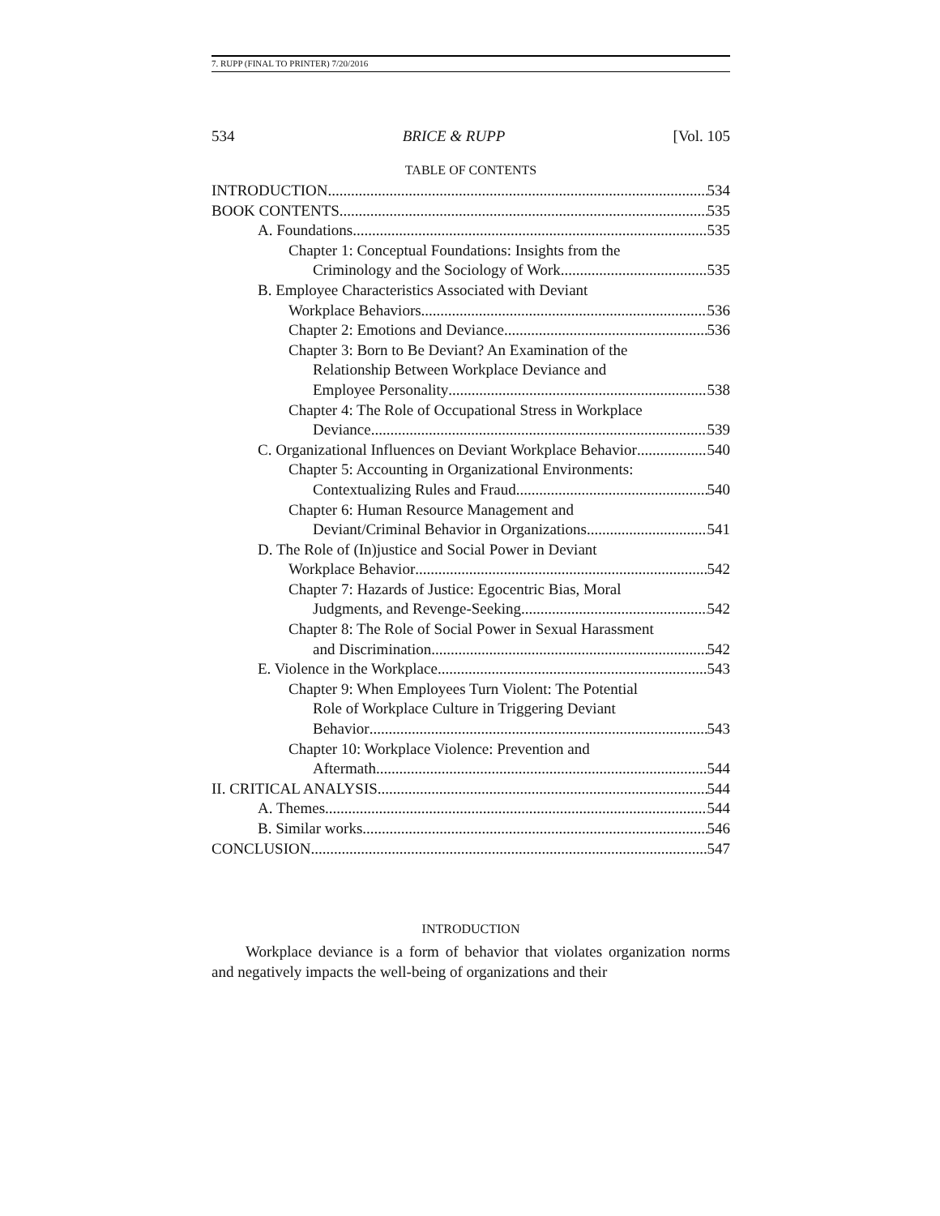7. RUPP (FINAL TO PRINTER) 7/20/2016
534 BRICE & RUPP [Vol. 105
TABLE OF CONTENTS
INTRODUCTION 534
BOOK CONTENTS 535
A. Foundations 535
Chapter 1: Conceptual Foundations: Insights from the
Criminology and the Sociology of Work 535
B. Employee Characteristics Associated with Deviant
Workplace Behaviors 536
Chapter 2: Emotions and Deviance 536
Chapter 3: Born to Be Deviant? An Examination of the
Relationship Between Workplace Deviance and
Employee Personality 538
Chapter 4: The Role of Occupational Stress in Workplace
Deviance 539
C. Organizational Influences on Deviant Workplace Behavior 540
Chapter 5: Accounting in Organizational Environments:
Contextualizing Rules and Fraud 540
Chapter 6: Human Resource Management and
Deviant/Criminal Behavior in Organizations 541
D. The Role of (In)justice and Social Power in Deviant
Workplace Behavior 542
Chapter 7: Hazards of Justice: Egocentric Bias, Moral
Judgments, and Revenge-Seeking 542
Chapter 8: The Role of Social Power in Sexual Harassment
and Discrimination 542
E. Violence in the Workplace 543
Chapter 9: When Employees Turn Violent: The Potential
Role of Workplace Culture in Triggering Deviant
Behavior 543
Chapter 10: Workplace Violence: Prevention and
Aftermath 544
II. CRITICAL ANALYSIS 544
A. Themes. 544
B. Similar works 546
CONCLUSION 547
INTRODUCTION
Workplace deviance is a form of behavior that violates organization norms and negatively impacts the well-being of organizations and their